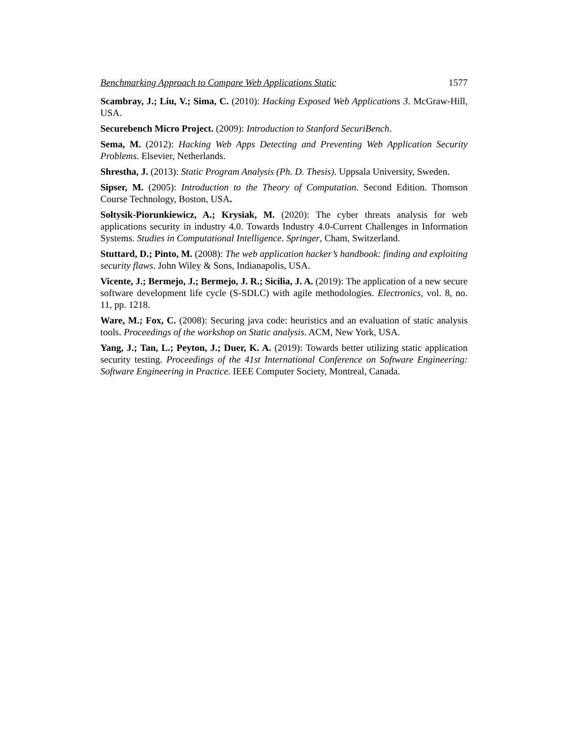Benchmarking Approach to Compare Web Applications Static 1577
Scambray, J.; Liu, V.; Sima, C. (2010): Hacking Exposed Web Applications 3. McGraw-Hill, USA.
Securebench Micro Project. (2009): Introduction to Stanford SecuriBench.
Sema, M. (2012): Hacking Web Apps Detecting and Preventing Web Application Security Problems. Elsevier, Netherlands.
Shrestha, J. (2013): Static Program Analysis (Ph. D. Thesis). Uppsala University, Sweden.
Sipser, M. (2005): Introduction to the Theory of Computation. Second Edition. Thomson Course Technology, Boston, USA.
Sołtysik-Piorunkiewicz, A.; Krysiak, M. (2020): The cyber threats analysis for web applications security in industry 4.0. Towards Industry 4.0-Current Challenges in Information Systems. Studies in Computational Intelligence. Springer, Cham, Switzerland.
Stuttard, D.; Pinto, M. (2008): The web application hacker’s handbook: finding and exploiting security flaws. John Wiley & Sons, Indianapolis, USA.
Vicente, J.; Bermejo, J.; Bermejo, J. R.; Sicilia, J. A. (2019): The application of a new secure software development life cycle (S-SDLC) with agile methodologies. Electronics, vol. 8, no. 11, pp. 1218.
Ware, M.; Fox, C. (2008): Securing java code: heuristics and an evaluation of static analysis tools. Proceedings of the workshop on Static analysis. ACM, New York, USA.
Yang, J.; Tan, L.; Peyton, J.; Duer, K. A. (2019): Towards better utilizing static application security testing. Proceedings of the 41st International Conference on Software Engineering: Software Engineering in Practice. IEEE Computer Society, Montreal, Canada.